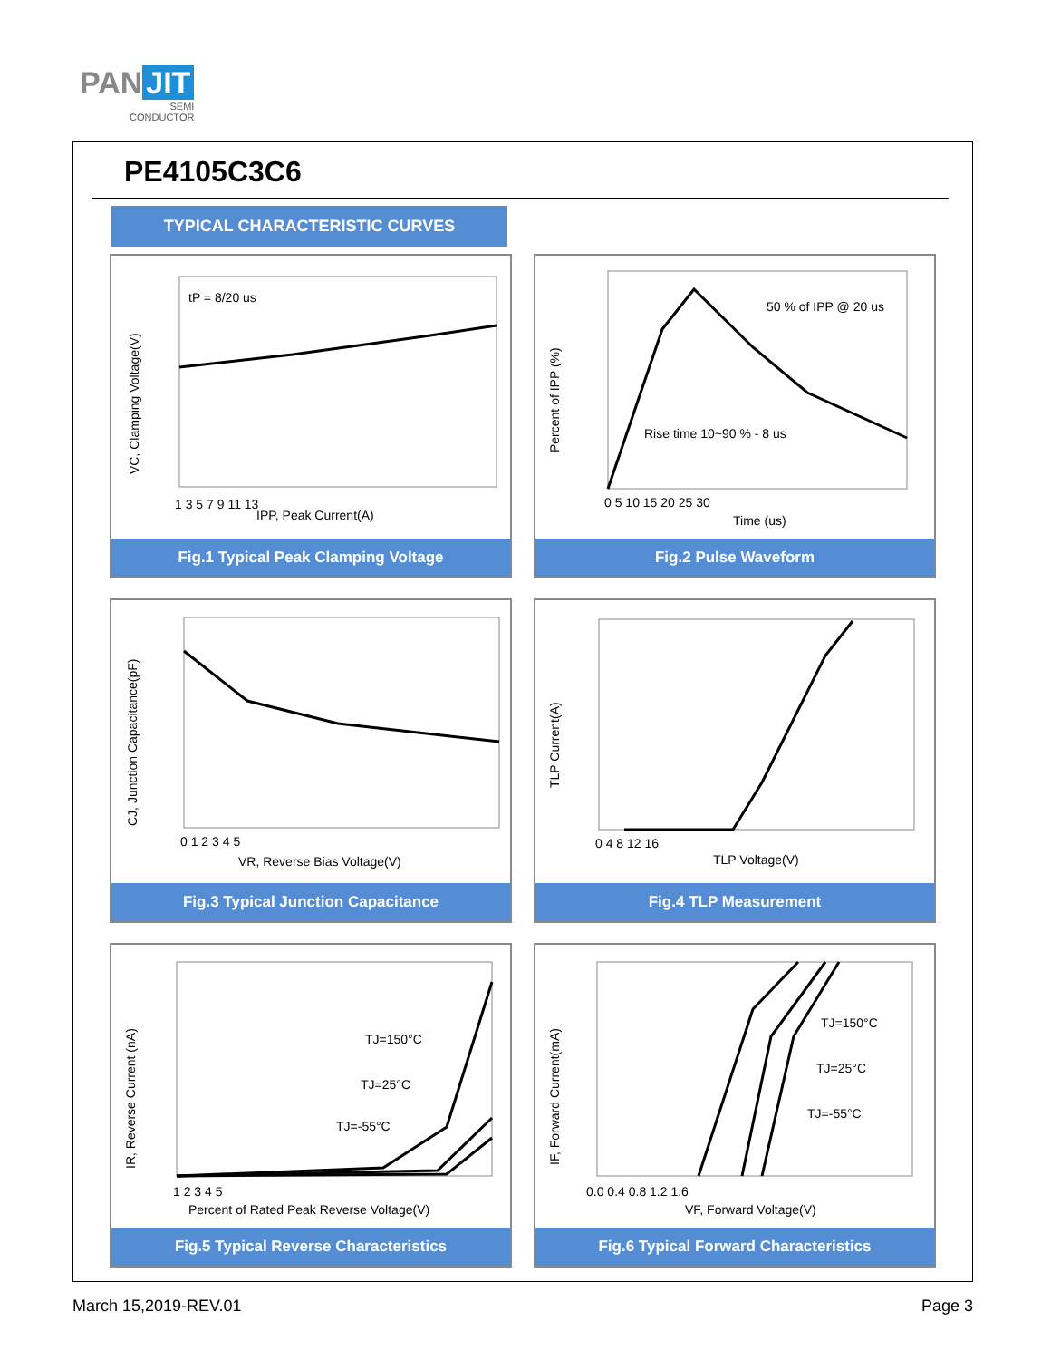PAN JIT
SEMI
CONDUCTOR
PE4105C3C6
TYPICAL CHARACTERISTIC CURVES
tP = 8/20 us
IPP, Peak Current(A)
1 3 5 7 9 11 13
VC, Clamping Voltage(V)
Fig.1 Typical Peak Clamping Voltage
50 % of IPP @ 20 us
Rise time 10~90 % - 8 us
Time (us)
0 5 10 15 20 25 30
Percent of IPP (%)
Fig.2 Pulse Waveform
VR, Reverse Bias Voltage(V)
0 1 2 3 4 5
CJ, Junction Capacitance(pF)
Fig.3 Typical Junction Capacitance
TLP Voltage(V)
0 4 8 12 16
TLP Current(A)
Fig.4 TLP Measurement
TJ=150°C
TJ=25°C
TJ=-55°C
Percent of Rated Peak Reverse Voltage(V)
1 2 3 4 5
IR, Reverse Current (nA)
Fig.5 Typical Reverse Characteristics
TJ=150°C
TJ=25°C
TJ=-55°C
VF, Forward Voltage(V)
0.0 0.4 0.8 1.2 1.6
IF, Forward Current(mA)
Fig.6 Typical Forward Characteristics
March 15,2019-REV.01 Page 3